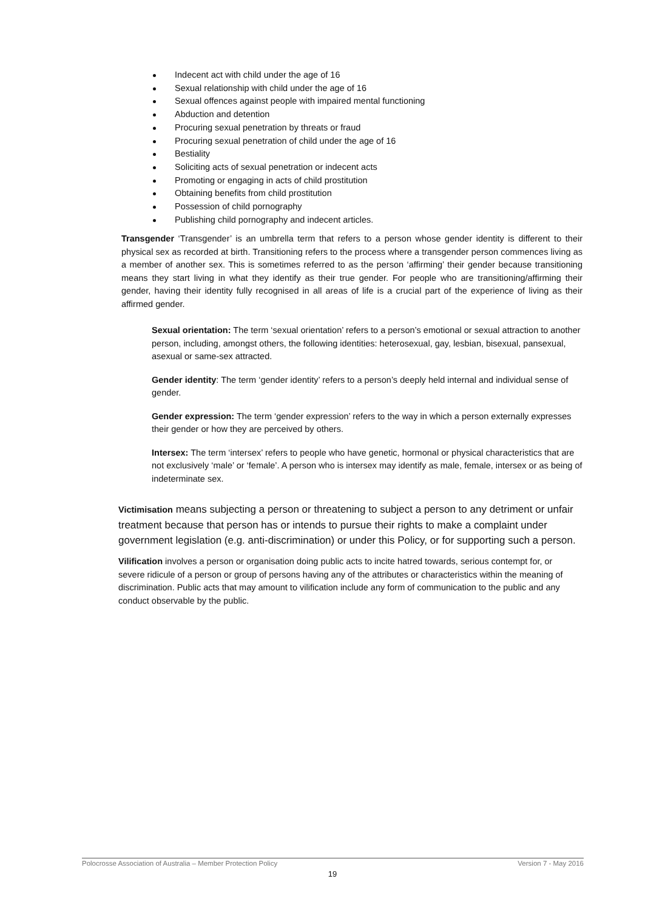Indecent act with child under the age of 16
Sexual relationship with child under the age of 16
Sexual offences against people with impaired mental functioning
Abduction and detention
Procuring sexual penetration by threats or fraud
Procuring sexual penetration of child under the age of 16
Bestiality
Soliciting acts of sexual penetration or indecent acts
Promoting or engaging in acts of child prostitution
Obtaining benefits from child prostitution
Possession of child pornography
Publishing child pornography and indecent articles.
Transgender ‘Transgender’ is an umbrella term that refers to a person whose gender identity is different to their physical sex as recorded at birth. Transitioning refers to the process where a transgender person commences living as a member of another sex. This is sometimes referred to as the person ‘affirming’ their gender because transitioning means they start living in what they identify as their true gender. For people who are transitioning/affirming their gender, having their identity fully recognised in all areas of life is a crucial part of the experience of living as their affirmed gender.
Sexual orientation: The term ‘sexual orientation’ refers to a person’s emotional or sexual attraction to another person, including, amongst others, the following identities: heterosexual, gay, lesbian, bisexual, pansexual, asexual or same-sex attracted.
Gender identity: The term ‘gender identity’ refers to a person’s deeply held internal and individual sense of gender.
Gender expression: The term ‘gender expression’ refers to the way in which a person externally expresses their gender or how they are perceived by others.
Intersex: The term ‘intersex’ refers to people who have genetic, hormonal or physical characteristics that are not exclusively ‘male’ or ‘female’. A person who is intersex may identify as male, female, intersex or as being of indeterminate sex.
Victimisation means subjecting a person or threatening to subject a person to any detriment or unfair treatment because that person has or intends to pursue their rights to make a complaint under government legislation (e.g. anti-discrimination) or under this Policy, or for supporting such a person.
Vilification involves a person or organisation doing public acts to incite hatred towards, serious contempt for, or severe ridicule of a person or group of persons having any of the attributes or characteristics within the meaning of discrimination. Public acts that may amount to vilification include any form of communication to the public and any conduct observable by the public.
Polocrosse Association of Australia – Member Protection Policy Version 7 - May 2016
19